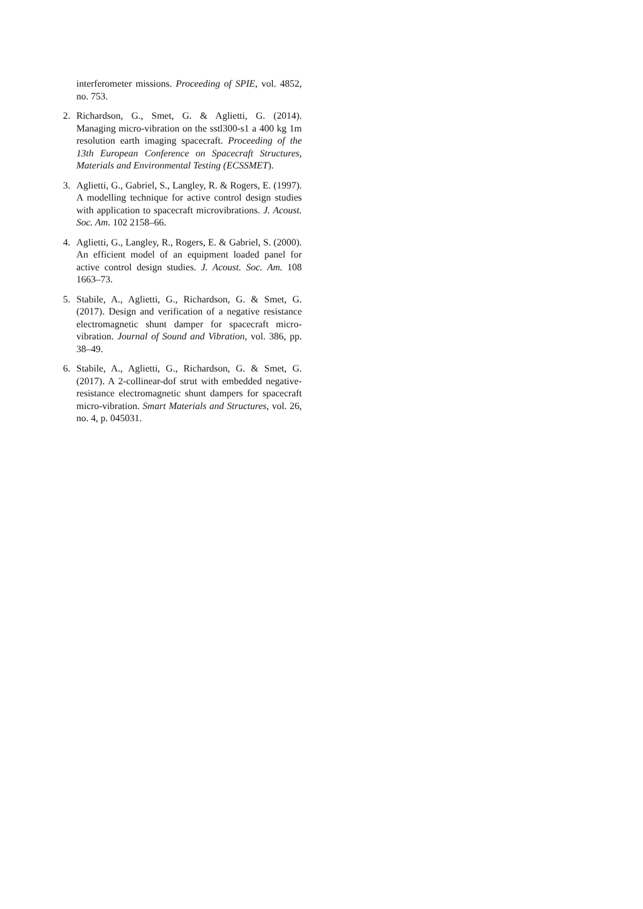interferometer missions. Proceeding of SPIE, vol. 4852, no. 753.
2. Richardson, G., Smet, G. & Aglietti, G. (2014). Managing micro-vibration on the sstl300-s1 a 400 kg 1m resolution earth imaging spacecraft. Proceeding of the 13th European Conference on Spacecraft Structures, Materials and Environmental Testing (ECSSMET).
3. Aglietti, G., Gabriel, S., Langley, R. & Rogers, E. (1997). A modelling technique for active control design studies with application to spacecraft microvibrations. J. Acoust. Soc. Am. 102 2158–66.
4. Aglietti, G., Langley, R., Rogers, E. & Gabriel, S. (2000). An efficient model of an equipment loaded panel for active control design studies. J. Acoust. Soc. Am. 108 1663–73.
5. Stabile, A., Aglietti, G., Richardson, G. & Smet, G. (2017). Design and verification of a negative resistance electromagnetic shunt damper for spacecraft micro-vibration. Journal of Sound and Vibration, vol. 386, pp. 38–49.
6. Stabile, A., Aglietti, G., Richardson, G. & Smet, G. (2017). A 2-collinear-dof strut with embedded negative-resistance electromagnetic shunt dampers for spacecraft micro-vibration. Smart Materials and Structures, vol. 26, no. 4, p. 045031.